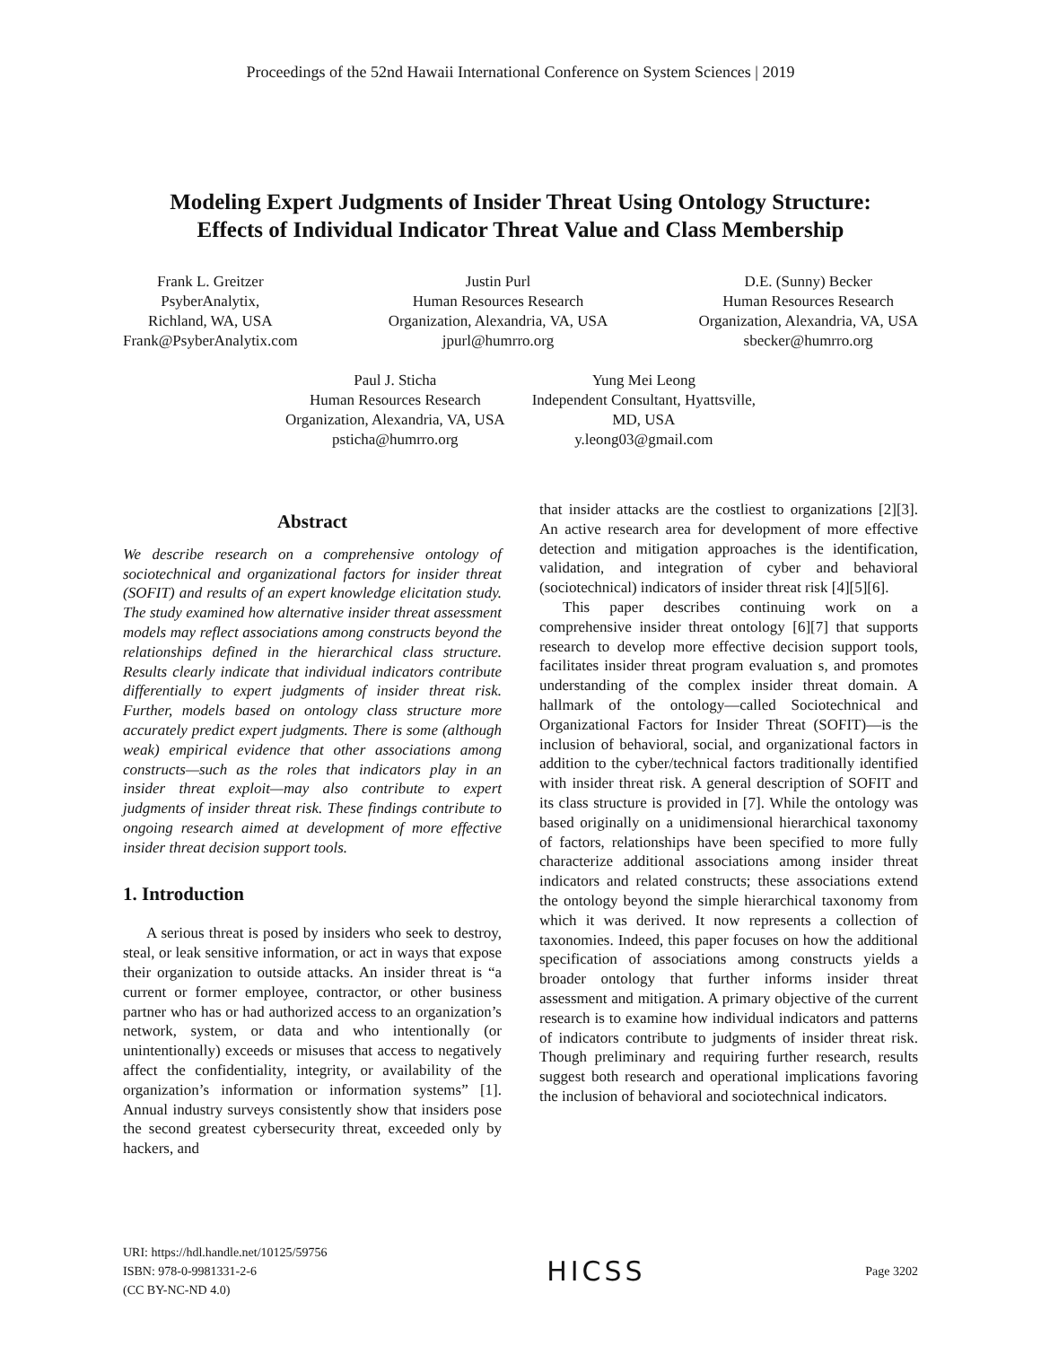Proceedings of the 52nd Hawaii International Conference on System Sciences | 2019
Modeling Expert Judgments of Insider Threat Using Ontology Structure:
Effects of Individual Indicator Threat Value and Class Membership
Frank L. Greitzer
PsyberAnalytix,
Richland, WA, USA
Frank@PsyberAnalytix.com
Justin Purl
Human Resources Research
Organization, Alexandria, VA, USA
jpurl@humrro.org
D.E. (Sunny) Becker
Human Resources Research
Organization, Alexandria, VA, USA
sbecker@humrro.org
Paul J. Sticha
Human Resources Research
Organization, Alexandria, VA, USA
psticha@humrro.org
Yung Mei Leong
Independent Consultant, Hyattsville,
MD, USA
y.leong03@gmail.com
Abstract
We describe research on a comprehensive ontology of sociotechnical and organizational factors for insider threat (SOFIT) and results of an expert knowledge elicitation study. The study examined how alternative insider threat assessment models may reflect associations among constructs beyond the relationships defined in the hierarchical class structure. Results clearly indicate that individual indicators contribute differentially to expert judgments of insider threat risk. Further, models based on ontology class structure more accurately predict expert judgments. There is some (although weak) empirical evidence that other associations among constructs—such as the roles that indicators play in an insider threat exploit—may also contribute to expert judgments of insider threat risk. These findings contribute to ongoing research aimed at development of more effective insider threat decision support tools.
1. Introduction
A serious threat is posed by insiders who seek to destroy, steal, or leak sensitive information, or act in ways that expose their organization to outside attacks. An insider threat is “a current or former employee, contractor, or other business partner who has or had authorized access to an organization’s network, system, or data and who intentionally (or unintentionally) exceeds or misuses that access to negatively affect the confidentiality, integrity, or availability of the organization’s information or information systems” [1]. Annual industry surveys consistently show that insiders pose the second greatest cybersecurity threat, exceeded only by hackers, and
that insider attacks are the costliest to organizations [2][3]. An active research area for development of more effective detection and mitigation approaches is the identification, validation, and integration of cyber and behavioral (sociotechnical) indicators of insider threat risk [4][5][6].
This paper describes continuing work on a comprehensive insider threat ontology [6][7] that supports research to develop more effective decision support tools, facilitates insider threat program evaluation s, and promotes understanding of the complex insider threat domain. A hallmark of the ontology—called Sociotechnical and Organizational Factors for Insider Threat (SOFIT)—is the inclusion of behavioral, social, and organizational factors in addition to the cyber/technical factors traditionally identified with insider threat risk. A general description of SOFIT and its class structure is provided in [7]. While the ontology was based originally on a unidimensional hierarchical taxonomy of factors, relationships have been specified to more fully characterize additional associations among insider threat indicators and related constructs; these associations extend the ontology beyond the simple hierarchical taxonomy from which it was derived. It now represents a collection of taxonomies. Indeed, this paper focuses on how the additional specification of associations among constructs yields a broader ontology that further informs insider threat assessment and mitigation. A primary objective of the current research is to examine how individual indicators and patterns of indicators contribute to judgments of insider threat risk. Though preliminary and requiring further research, results suggest both research and operational implications favoring the inclusion of behavioral and sociotechnical indicators.
URI: https://hdl.handle.net/10125/59756
ISBN: 978-0-9981331-2-6
(CC BY-NC-ND 4.0)
HICSS
Page 3202